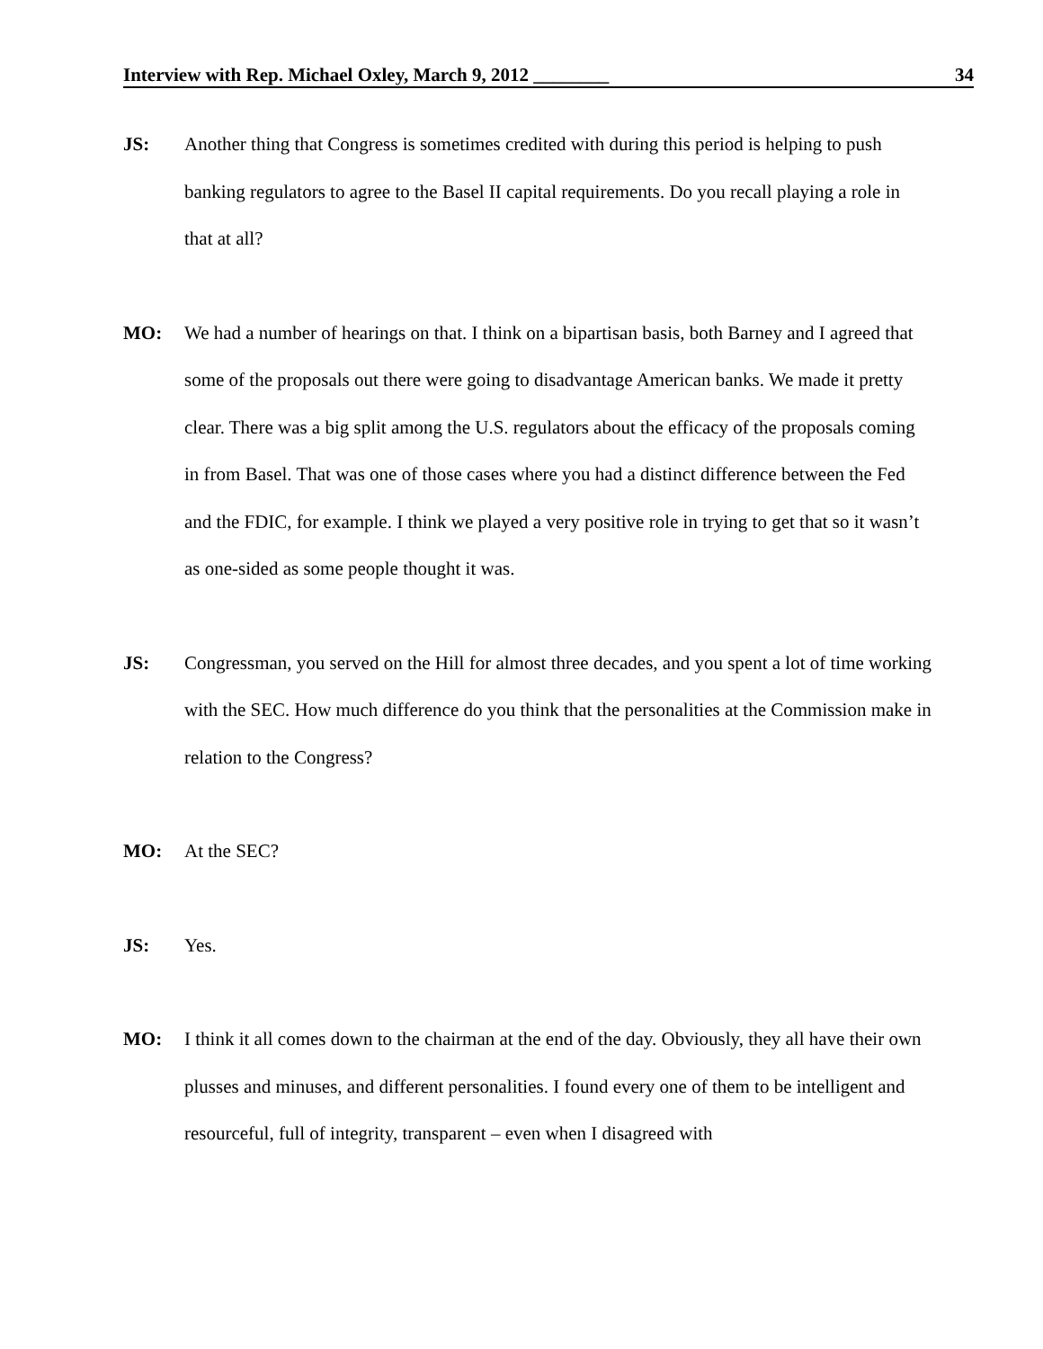Interview with Rep. Michael Oxley, March 9, 2012 ________ 34
JS: Another thing that Congress is sometimes credited with during this period is helping to push banking regulators to agree to the Basel II capital requirements. Do you recall playing a role in that at all?
MO: We had a number of hearings on that. I think on a bipartisan basis, both Barney and I agreed that some of the proposals out there were going to disadvantage American banks. We made it pretty clear. There was a big split among the U.S. regulators about the efficacy of the proposals coming in from Basel. That was one of those cases where you had a distinct difference between the Fed and the FDIC, for example. I think we played a very positive role in trying to get that so it wasn’t as one-sided as some people thought it was.
JS: Congressman, you served on the Hill for almost three decades, and you spent a lot of time working with the SEC. How much difference do you think that the personalities at the Commission make in relation to the Congress?
MO: At the SEC?
JS: Yes.
MO: I think it all comes down to the chairman at the end of the day. Obviously, they all have their own plusses and minuses, and different personalities. I found every one of them to be intelligent and resourceful, full of integrity, transparent – even when I disagreed with